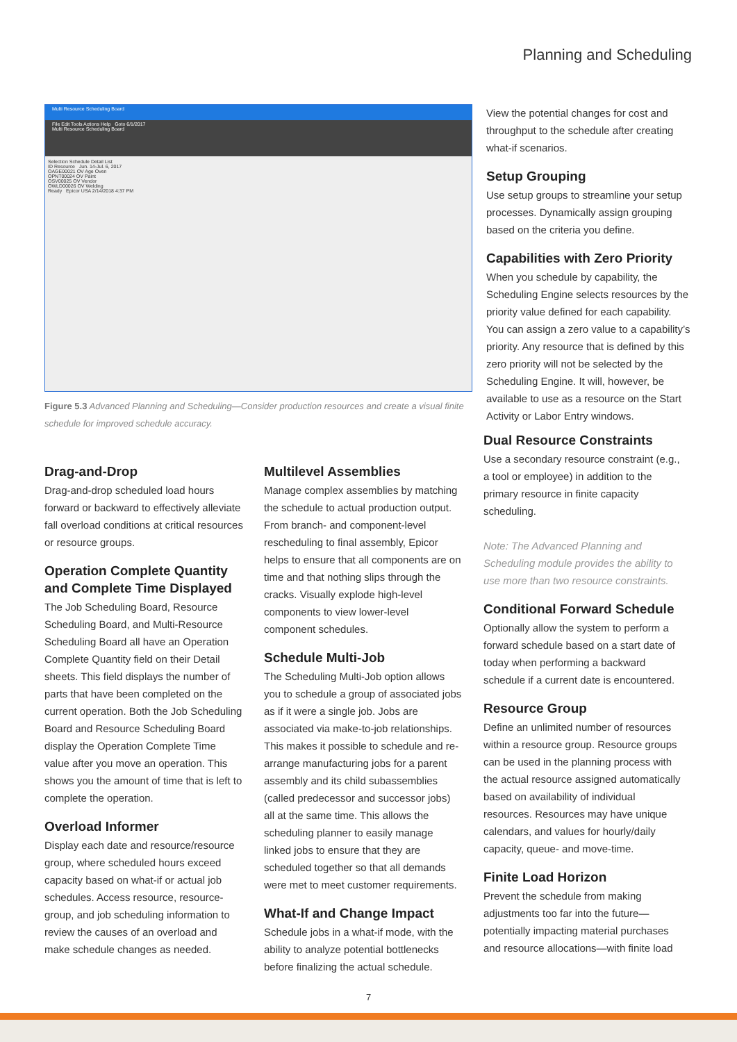Planning and Scheduling
Multi Resource Scheduling Board
File Edit Tools Actions Help Goto 6/1/2017
Multi Resource Scheduling Board
Selection Schedule Detail List
ID Resource Jun. 14-Jul. 6, 2017
OAGE00021 OV Age Oven
OPNT00024 OV Paint
OSV00025 OV Vendor
OWLD00026 OV Welding
Ready Epicor USA 2/14/2018 4:37 PM
Figure 5.3 Advanced Planning and Scheduling—Consider production resources and create a visual finite schedule for improved schedule accuracy.
View the potential changes for cost and throughput to the schedule after creating what-if scenarios.
Setup Grouping
Use setup groups to streamline your setup processes. Dynamically assign grouping based on the criteria you define.
Capabilities with Zero Priority
When you schedule by capability, the Scheduling Engine selects resources by the priority value defined for each capability. You can assign a zero value to a capability’s priority. Any resource that is defined by this zero priority will not be selected by the Scheduling Engine. It will, however, be available to use as a resource on the Start Activity or Labor Entry windows.
Drag-and-Drop
Drag-and-drop scheduled load hours forward or backward to effectively alleviate fall overload conditions at critical resources or resource groups.
Operation Complete Quantity and Complete Time Displayed
The Job Scheduling Board, Resource Scheduling Board, and Multi-Resource Scheduling Board all have an Operation Complete Quantity field on their Detail sheets. This field displays the number of parts that have been completed on the current operation. Both the Job Scheduling Board and Resource Scheduling Board display the Operation Complete Time value after you move an operation. This shows you the amount of time that is left to complete the operation.
Overload Informer
Display each date and resource/resource group, where scheduled hours exceed capacity based on what-if or actual job schedules. Access resource, resource-group, and job scheduling information to review the causes of an overload and make schedule changes as needed.
Multilevel Assemblies
Manage complex assemblies by matching the schedule to actual production output. From branch- and component-level rescheduling to final assembly, Epicor helps to ensure that all components are on time and that nothing slips through the cracks. Visually explode high-level components to view lower-level component schedules.
Schedule Multi-Job
The Scheduling Multi-Job option allows you to schedule a group of associated jobs as if it were a single job. Jobs are associated via make-to-job relationships. This makes it possible to schedule and re-arrange manufacturing jobs for a parent assembly and its child subassemblies (called predecessor and successor jobs) all at the same time. This allows the scheduling planner to easily manage linked jobs to ensure that they are scheduled together so that all demands were met to meet customer requirements.
What-If and Change Impact
Schedule jobs in a what-if mode, with the ability to analyze potential bottlenecks before finalizing the actual schedule.
Dual Resource Constraints
Use a secondary resource constraint (e.g., a tool or employee) in addition to the primary resource in finite capacity scheduling.
Note: The Advanced Planning and Scheduling module provides the ability to use more than two resource constraints.
Conditional Forward Schedule
Optionally allow the system to perform a forward schedule based on a start date of today when performing a backward schedule if a current date is encountered.
Resource Group
Define an unlimited number of resources within a resource group. Resource groups can be used in the planning process with the actual resource assigned automatically based on availability of individual resources. Resources may have unique calendars, and values for hourly/daily capacity, queue- and move-time.
Finite Load Horizon
Prevent the schedule from making adjustments too far into the future—potentially impacting material purchases and resource allocations—with finite load
7